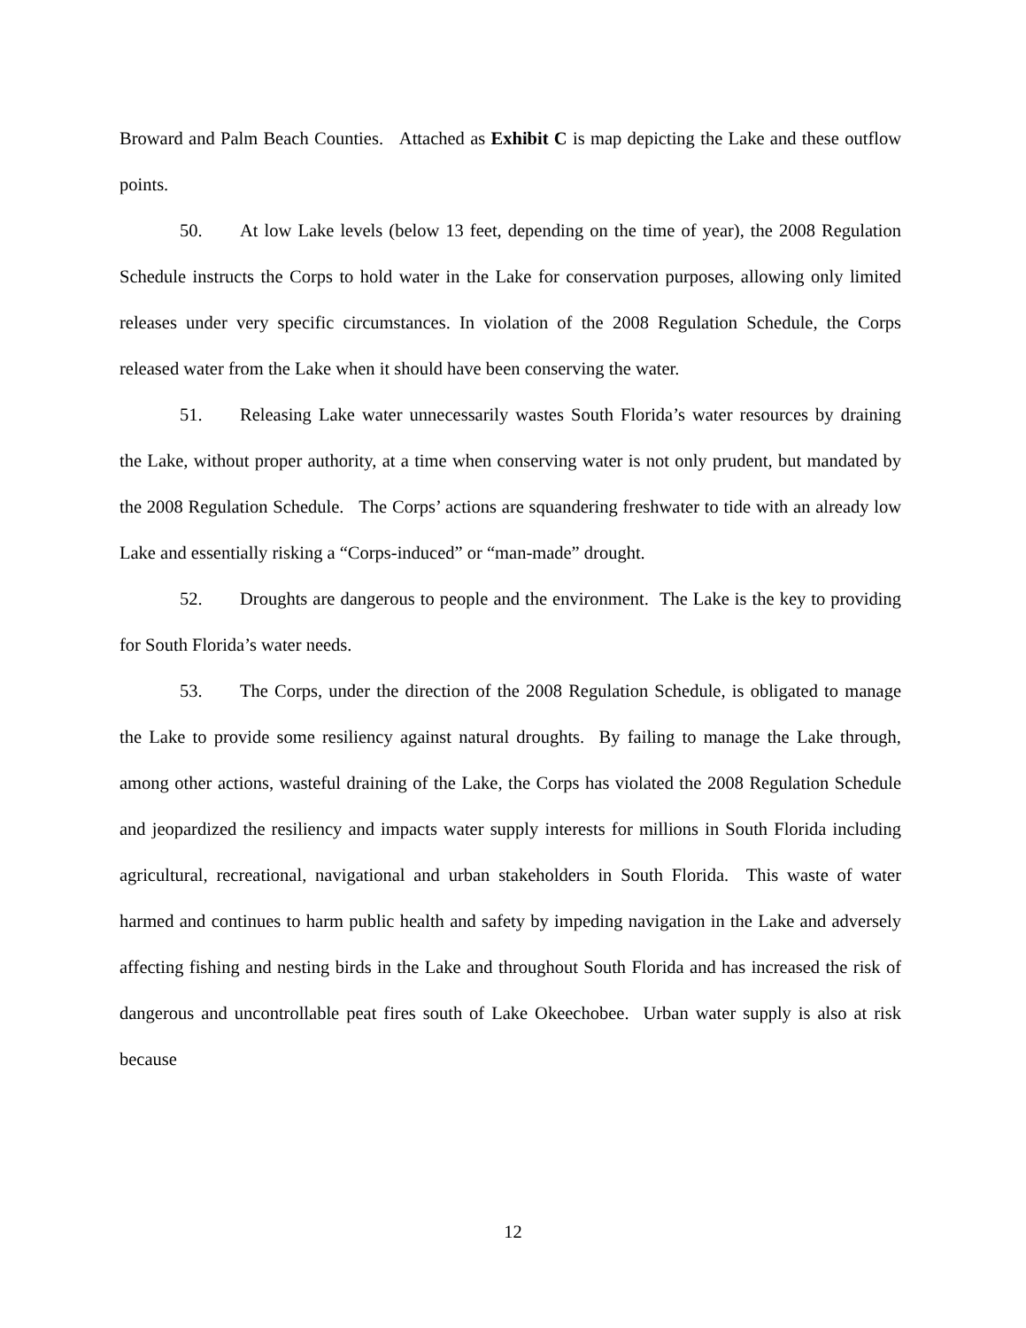Broward and Palm Beach Counties. Attached as Exhibit C is map depicting the Lake and these outflow points.
50. At low Lake levels (below 13 feet, depending on the time of year), the 2008 Regulation Schedule instructs the Corps to hold water in the Lake for conservation purposes, allowing only limited releases under very specific circumstances. In violation of the 2008 Regulation Schedule, the Corps released water from the Lake when it should have been conserving the water.
51. Releasing Lake water unnecessarily wastes South Florida’s water resources by draining the Lake, without proper authority, at a time when conserving water is not only prudent, but mandated by the 2008 Regulation Schedule. The Corps’ actions are squandering freshwater to tide with an already low Lake and essentially risking a “Corps-induced” or “man-made” drought.
52. Droughts are dangerous to people and the environment. The Lake is the key to providing for South Florida’s water needs.
53. The Corps, under the direction of the 2008 Regulation Schedule, is obligated to manage the Lake to provide some resiliency against natural droughts. By failing to manage the Lake through, among other actions, wasteful draining of the Lake, the Corps has violated the 2008 Regulation Schedule and jeopardized the resiliency and impacts water supply interests for millions in South Florida including agricultural, recreational, navigational and urban stakeholders in South Florida. This waste of water harmed and continues to harm public health and safety by impeding navigation in the Lake and adversely affecting fishing and nesting birds in the Lake and throughout South Florida and has increased the risk of dangerous and uncontrollable peat fires south of Lake Okeechobee. Urban water supply is also at risk because
12